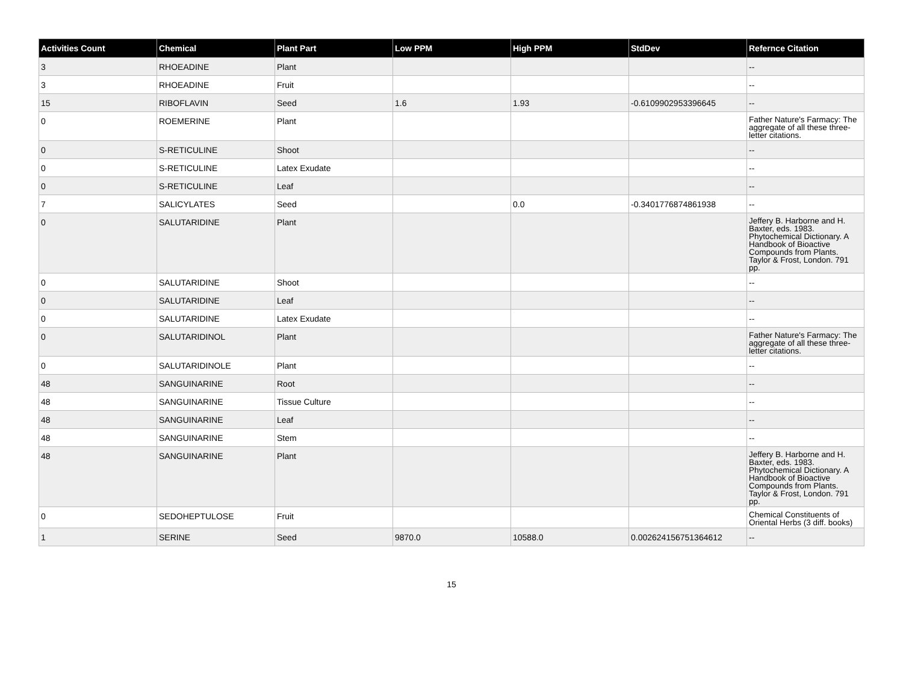| Activities Count | Chemical | Plant Part | Low PPM | High PPM | StdDev | Refernce Citation |
| --- | --- | --- | --- | --- | --- | --- |
| 3 | RHOEADINE | Plant | | | | -- |
| 3 | RHOEADINE | Fruit | | | | -- |
| 15 | RIBOFLAVIN | Seed | 1.6 | 1.93 | -0.6109902953396645 | -- |
| 0 | ROEMERINE | Plant | | | | Father Nature's Farmacy: The aggregate of all these three-letter citations. |
| 0 | S-RETICULINE | Shoot | | | | -- |
| 0 | S-RETICULINE | Latex Exudate | | | | -- |
| 0 | S-RETICULINE | Leaf | | | | -- |
| 7 | SALICYLATES | Seed | | 0.0 | -0.3401776874861938 | -- |
| 0 | SALUTARIDINE | Plant | | | | Jeffery B. Harborne and H. Baxter, eds. 1983. Phytochemical Dictionary. A Handbook of Bioactive Compounds from Plants. Taylor & Frost, London. 791 pp. |
| 0 | SALUTARIDINE | Shoot | | | | -- |
| 0 | SALUTARIDINE | Leaf | | | | -- |
| 0 | SALUTARIDINE | Latex Exudate | | | | -- |
| 0 | SALUTARIDINOL | Plant | | | | Father Nature's Farmacy: The aggregate of all these three-letter citations. |
| 0 | SALUTARIDINOLE | Plant | | | | -- |
| 48 | SANGUINARINE | Root | | | | -- |
| 48 | SANGUINARINE | Tissue Culture | | | | -- |
| 48 | SANGUINARINE | Leaf | | | | -- |
| 48 | SANGUINARINE | Stem | | | | -- |
| 48 | SANGUINARINE | Plant | | | | Jeffery B. Harborne and H. Baxter, eds. 1983. Phytochemical Dictionary. A Handbook of Bioactive Compounds from Plants. Taylor & Frost, London. 791 pp. |
| 0 | SEDOHEPTULOSE | Fruit | | | | Chemical Constituents of Oriental Herbs (3 diff. books) |
| 1 | SERINE | Seed | 9870.0 | 10588.0 | 0.002624156751364612 | -- |
15